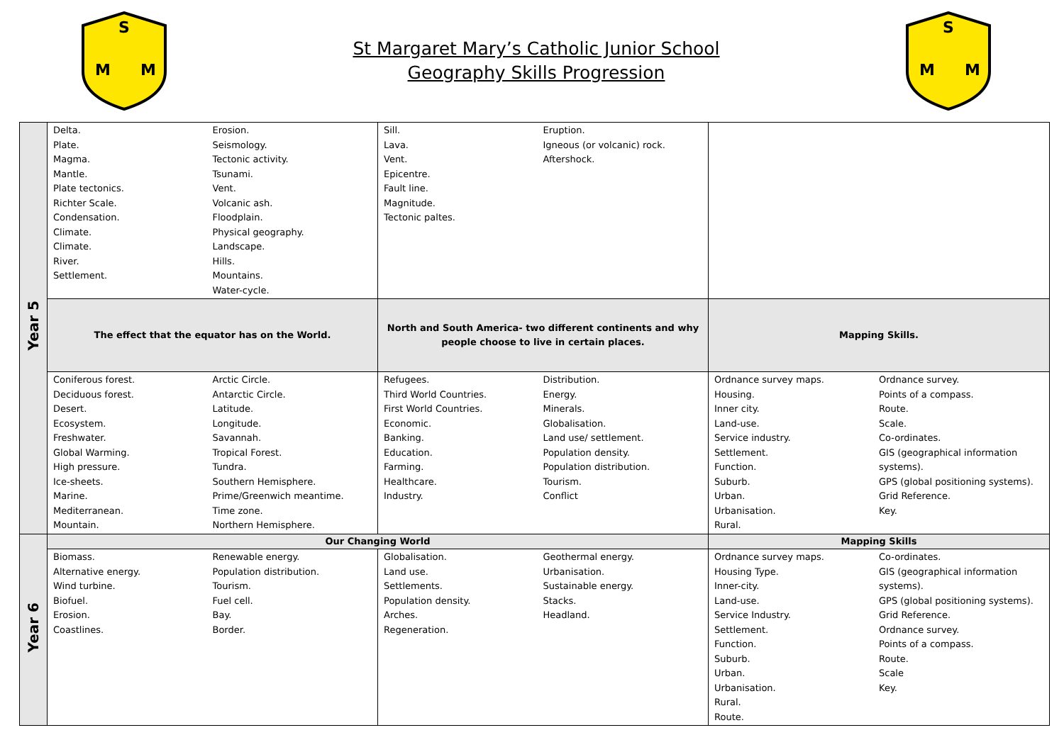S
M
M
St Margaret Mary’s Catholic Junior School
Geography Skills Progression
S
M
M
| Year 5 | Delta. Plate. Magma. Mantle. Plate tectonics. Richter Scale. Condensation. Climate. Climate. River. Settlement. Erosion. Seismology. Tectonic activity. Tsunami. Vent. Volcanic ash. Floodplain. Physical geography. Landscape. Hills. Mountains. Water-cycle. | Sill. Lava. Vent. Epicentre. Fault line. Magnitude. Tectonic paltes. Eruption. Igneous (or volcanic) rock. Aftershock. | |
| | The effect that the equator has on the World. | North and South America- two different continents and why people choose to live in certain places. | Mapping Skills. |
| | Coniferous forest. Deciduous forest. Desert. Ecosystem. Freshwater. Global Warming. High pressure. Ice-sheets. Marine. Mediterranean. Mountain. Arctic Circle. Antarctic Circle. Latitude. Longitude. Savannah. Tropical Forest. Tundra. Southern Hemisphere. Prime/Greenwich meantime. Time zone. Northern Hemisphere. | Refugees. Third World Countries. First World Countries. Economic. Banking. Education. Farming. Healthcare. Industry. Distribution. Energy. Minerals. Globalisation. Land use/ settlement. Population density. Population distribution. Tourism. Conflict | Ordnance survey maps. Housing. Inner city. Land-use. Service industry. Settlement. Function. Suburb. Urban. Urbanisation. Rural. Ordnance survey. Points of a compass. Route. Scale. Co-ordinates. GIS (geographical information systems). GPS (global positioning systems). Grid Reference. Key. |
| Year 6 | Our Changing World | | Mapping Skills |
| | Biomass. Alternative energy. Wind turbine. Biofuel. Erosion. Coastlines. Renewable energy. Population distribution. Tourism. Fuel cell. Bay. Border. | Globalisation. Land use. Settlements. Population density. Arches. Regeneration. Geothermal energy. Urbanisation. Sustainable energy. Stacks. Headland. | Ordnance survey maps. Housing Type. Inner-city. Land-use. Service Industry. Settlement. Function. Suburb. Urban. Urbanisation. Rural. Route. Co-ordinates. GIS (geographical information systems). GPS (global positioning systems). Grid Reference. Ordnance survey. Points of a compass. Route. Scale Key. |